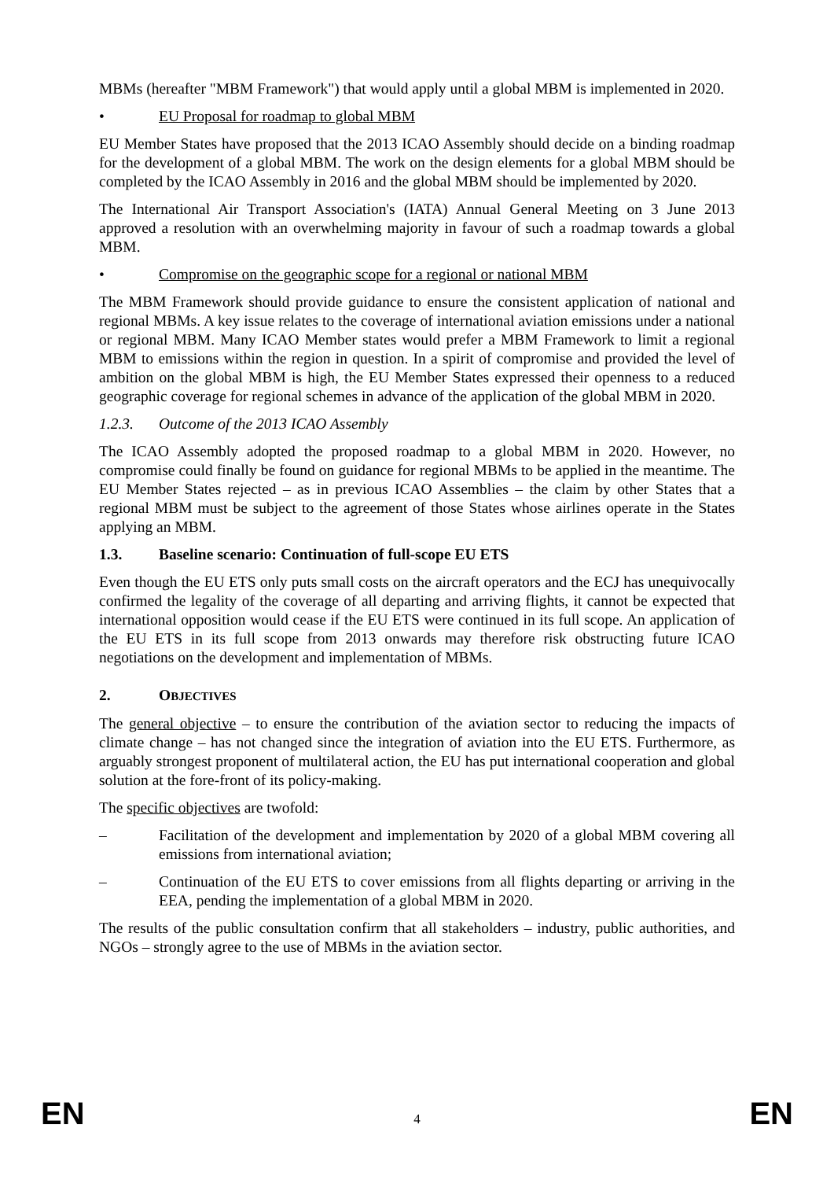MBMs (hereafter "MBM Framework") that would apply until a global MBM is implemented in 2020.
• EU Proposal for roadmap to global MBM
EU Member States have proposed that the 2013 ICAO Assembly should decide on a binding roadmap for the development of a global MBM. The work on the design elements for a global MBM should be completed by the ICAO Assembly in 2016 and the global MBM should be implemented by 2020.
The International Air Transport Association's (IATA) Annual General Meeting on 3 June 2013 approved a resolution with an overwhelming majority in favour of such a roadmap towards a global MBM.
• Compromise on the geographic scope for a regional or national MBM
The MBM Framework should provide guidance to ensure the consistent application of national and regional MBMs. A key issue relates to the coverage of international aviation emissions under a national or regional MBM. Many ICAO Member states would prefer a MBM Framework to limit a regional MBM to emissions within the region in question. In a spirit of compromise and provided the level of ambition on the global MBM is high, the EU Member States expressed their openness to a reduced geographic coverage for regional schemes in advance of the application of the global MBM in 2020.
1.2.3. Outcome of the 2013 ICAO Assembly
The ICAO Assembly adopted the proposed roadmap to a global MBM in 2020. However, no compromise could finally be found on guidance for regional MBMs to be applied in the meantime. The EU Member States rejected – as in previous ICAO Assemblies – the claim by other States that a regional MBM must be subject to the agreement of those States whose airlines operate in the States applying an MBM.
1.3. Baseline scenario: Continuation of full-scope EU ETS
Even though the EU ETS only puts small costs on the aircraft operators and the ECJ has unequivocally confirmed the legality of the coverage of all departing and arriving flights, it cannot be expected that international opposition would cease if the EU ETS were continued in its full scope. An application of the EU ETS in its full scope from 2013 onwards may therefore risk obstructing future ICAO negotiations on the development and implementation of MBMs.
2. OBJECTIVES
The general objective – to ensure the contribution of the aviation sector to reducing the impacts of climate change – has not changed since the integration of aviation into the EU ETS. Furthermore, as arguably strongest proponent of multilateral action, the EU has put international cooperation and global solution at the fore-front of its policy-making.
The specific objectives are twofold:
– Facilitation of the development and implementation by 2020 of a global MBM covering all emissions from international aviation;
– Continuation of the EU ETS to cover emissions from all flights departing or arriving in the EEA, pending the implementation of a global MBM in 2020.
The results of the public consultation confirm that all stakeholders – industry, public authorities, and NGOs – strongly agree to the use of MBMs in the aviation sector.
EN 4 EN